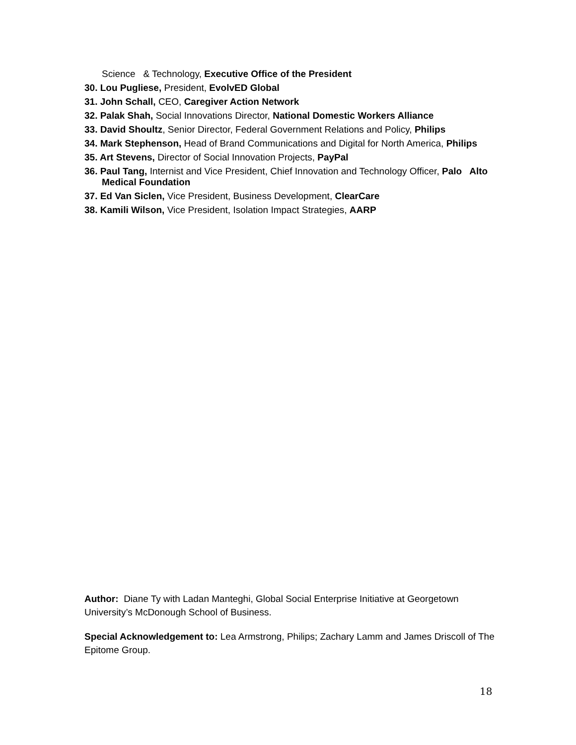Science & Technology, Executive Office of the President
30. Lou Pugliese, President, EvolvED Global
31. John Schall, CEO, Caregiver Action Network
32. Palak Shah, Social Innovations Director, National Domestic Workers Alliance
33. David Shoultz, Senior Director, Federal Government Relations and Policy, Philips
34. Mark Stephenson, Head of Brand Communications and Digital for North America, Philips
35. Art Stevens, Director of Social Innovation Projects, PayPal
36. Paul Tang, Internist and Vice President, Chief Innovation and Technology Officer, Palo Alto Medical Foundation
37. Ed Van Siclen, Vice President, Business Development, ClearCare
38. Kamili Wilson, Vice President, Isolation Impact Strategies, AARP
Author: Diane Ty with Ladan Manteghi, Global Social Enterprise Initiative at Georgetown University’s McDonough School of Business.
Special Acknowledgement to: Lea Armstrong, Philips; Zachary Lamm and James Driscoll of The Epitome Group.
18